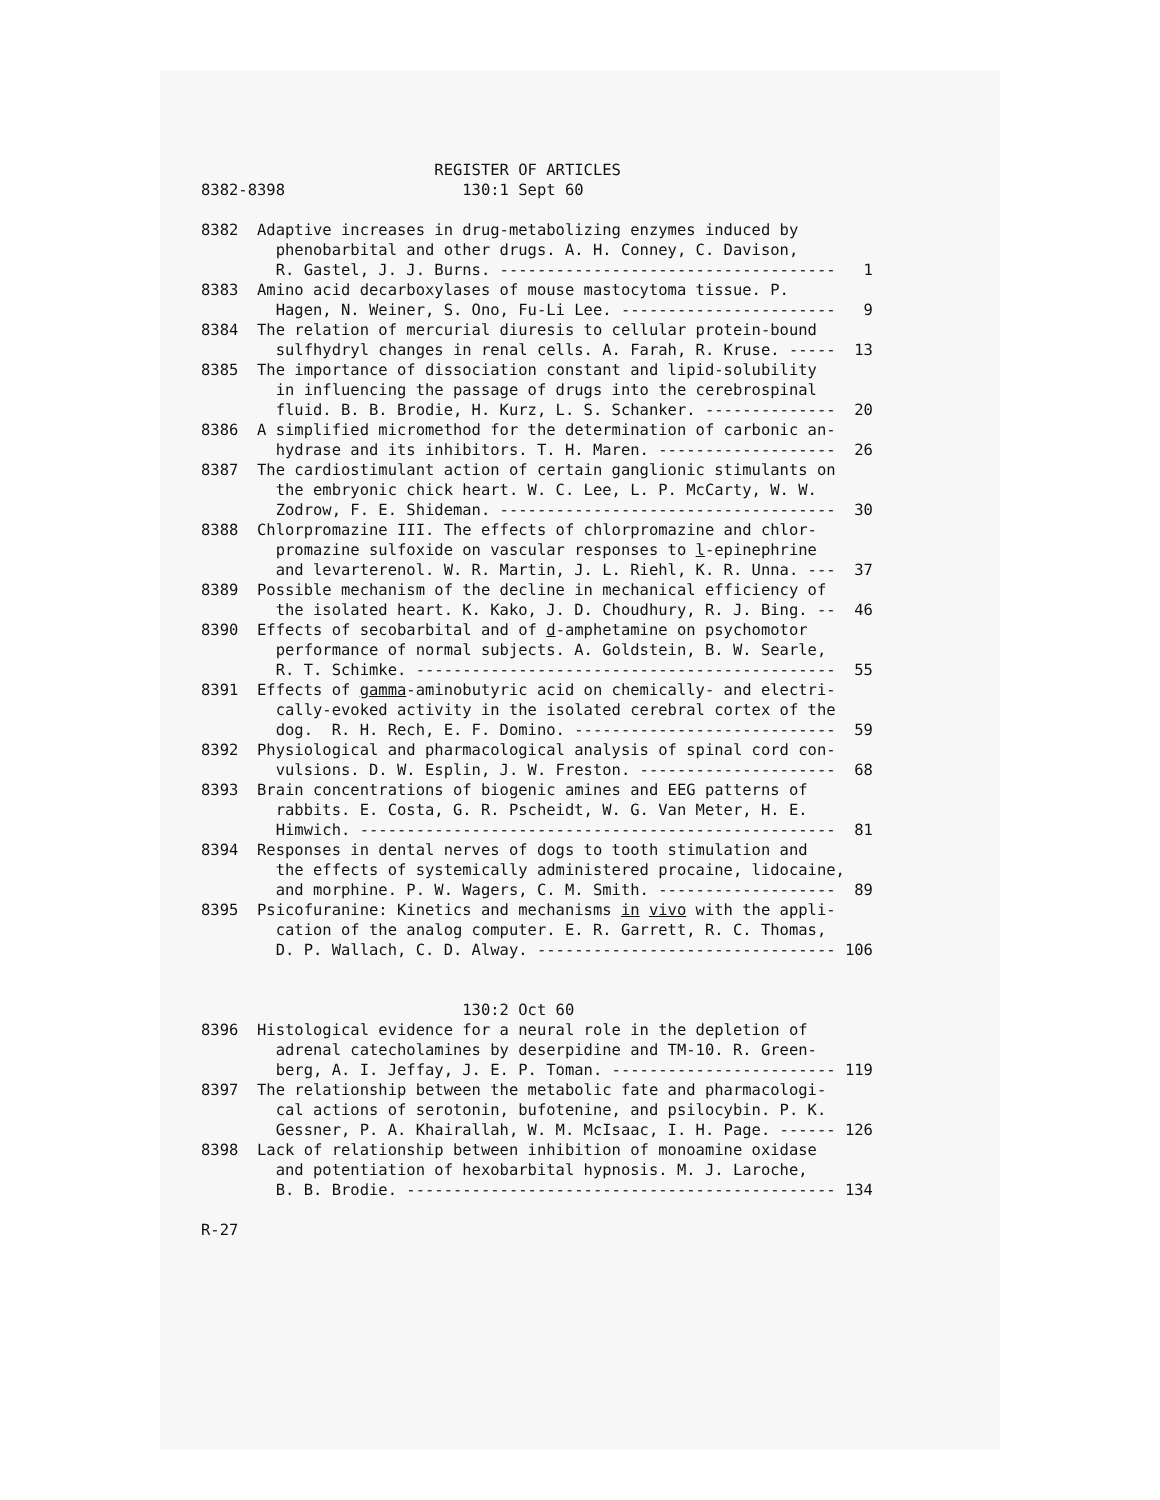REGISTER OF ARTICLES
8382-8398                   130:1 Sept 60
8382  Adaptive increases in drug-metabolizing enzymes induced by
        phenobarbital and other drugs. A. H. Conney, C. Davison,
        R. Gastel, J. J. Burns. ------------------------------------   1
8383  Amino acid decarboxylases of mouse mastocytoma tissue. P.
        Hagen, N. Weiner, S. Ono, Fu-Li Lee. -----------------------   9
8384  The relation of mercurial diuresis to cellular protein-bound
        sulfhydryl changes in renal cells. A. Farah, R. Kruse. -----  13
8385  The importance of dissociation constant and lipid-solubility
        in influencing the passage of drugs into the cerebrospinal
        fluid. B. B. Brodie, H. Kurz, L. S. Schanker. --------------  20
8386  A simplified micromethod for the determination of carbonic an-
        hydrase and its inhibitors. T. H. Maren. -------------------  26
8387  The cardiostimulant action of certain ganglionic stimulants on
        the embryonic chick heart. W. C. Lee, L. P. McCarty, W. W.
        Zodrow, F. E. Shideman. ------------------------------------  30
8388  Chlorpromazine III. The effects of chlorpromazine and chlor-
        promazine sulfoxide on vascular responses to l-epinephrine
        and levarterenol. W. R. Martin, J. L. Riehl, K. R. Unna. ---  37
8389  Possible mechanism of the decline in mechanical efficiency of
        the isolated heart. K. Kako, J. D. Choudhury, R. J. Bing. --  46
8390  Effects of secobarbital and of d-amphetamine on psychomotor
        performance of normal subjects. A. Goldstein, B. W. Searle,
        R. T. Schimke. ---------------------------------------------  55
8391  Effects of gamma-aminobutyric acid on chemically- and electri-
        cally-evoked activity in the isolated cerebral cortex of the
        dog.  R. H. Rech, E. F. Domino. ----------------------------  59
8392  Physiological and pharmacological analysis of spinal cord con-
        vulsions. D. W. Esplin, J. W. Freston. ---------------------  68
8393  Brain concentrations of biogenic amines and EEG patterns of
        rabbits. E. Costa, G. R. Pscheidt, W. G. Van Meter, H. E.
        Himwich. ---------------------------------------------------  81
8394  Responses in dental nerves of dogs to tooth stimulation and
        the effects of systemically administered procaine, lidocaine,
        and morphine. P. W. Wagers, C. M. Smith. -------------------  89
8395  Psicofuranine: Kinetics and mechanisms in vivo with the appli-
        cation of the analog computer. E. R. Garrett, R. C. Thomas,
        D. P. Wallach, C. D. Alway. -------------------------------- 106
                            130:2 Oct 60
8396  Histological evidence for a neural role in the depletion of
        adrenal catecholamines by deserpidine and TM-10. R. Green-
        berg, A. I. Jeffay, J. E. P. Toman. ------------------------ 119
8397  The relationship between the metabolic fate and pharmacologi-
        cal actions of serotonin, bufotenine, and psilocybin. P. K.
        Gessner, P. A. Khairallah, W. M. McIsaac, I. H. Page. ------ 126
8398  Lack of relationship between inhibition of monoamine oxidase
        and potentiation of hexobarbital hypnosis. M. J. Laroche,
        B. B. Brodie. ---------------------------------------------- 134
R-27